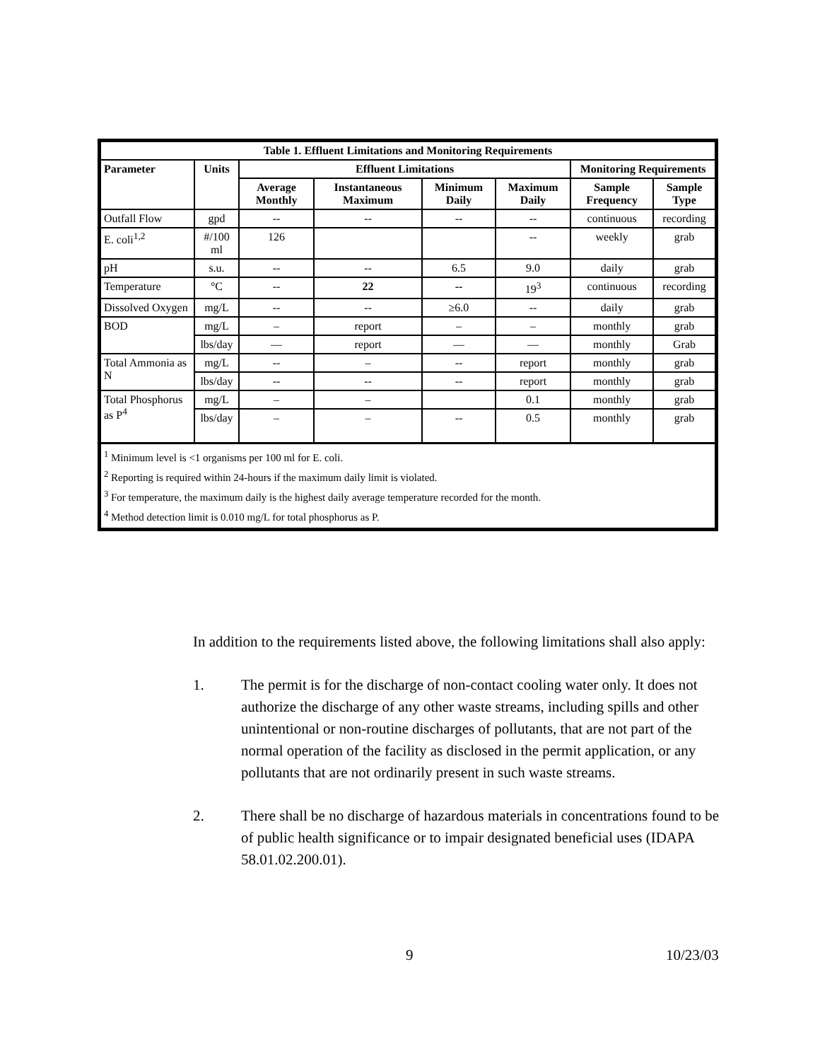| Table 1. Effluent Limitations and Monitoring Requirements | | | | | | | |
| --- | --- | --- | --- | --- | --- | --- | --- |
| Parameter | Units | Effluent Limitations | | | | Monitoring Requirements | |
| | | Average Monthly | Instantaneous Maximum | Minimum Daily | Maximum Daily | Sample Frequency | Sample Type |
| Outfall Flow | gpd | -- | -- | -- | -- | continuous | recording |
| E. coli<sup>1,2</sup> | #/100 ml | 126 | | | -- | weekly | grab |
| pH | s.u. | -- | -- | 6.5 | 9.0 | daily | grab |
| Temperature | °C | -- | 22 | -- | 19<sup>3</sup> | continuous | recording |
| Dissolved Oxygen | mg/L | -- | -- | ≥6.0 | -- | daily | grab |
| BOD | mg/L | – | report | – | – | monthly | grab |
| | lbs/day | — | report | — | — | monthly | Grab |
| Total Ammonia as N | mg/L | -- | – | -- | report | monthly | grab |
| | lbs/day | -- | -- | -- | report | monthly | grab |
| Total Phosphorus as P<sup>4</sup> | mg/L | – | – | | 0.1 | monthly | grab |
| | lbs/day | – | – | -- | 0.5 | monthly | grab |
| <sup>1</sup> Minimum level is <1 organisms per 100 ml for E. coli. <sup>2</sup> Reporting is required within 24-hours if the maximum daily limit is violated. <sup>3</sup> For temperature, the maximum daily is the highest daily average temperature recorded for the month. <sup>4</sup> Method detection limit is 0.010 mg/L for total phosphorus as P. | | | | | | | |
In addition to the requirements listed above, the following limitations shall also apply:
1. The permit is for the discharge of non-contact cooling water only. It does not authorize the discharge of any other waste streams, including spills and other unintentional or non-routine discharges of pollutants, that are not part of the normal operation of the facility as disclosed in the permit application, or any pollutants that are not ordinarily present in such waste streams.
2. There shall be no discharge of hazardous materials in concentrations found to be of public health significance or to impair designated beneficial uses (IDAPA 58.01.02.200.01).
9 10/23/03